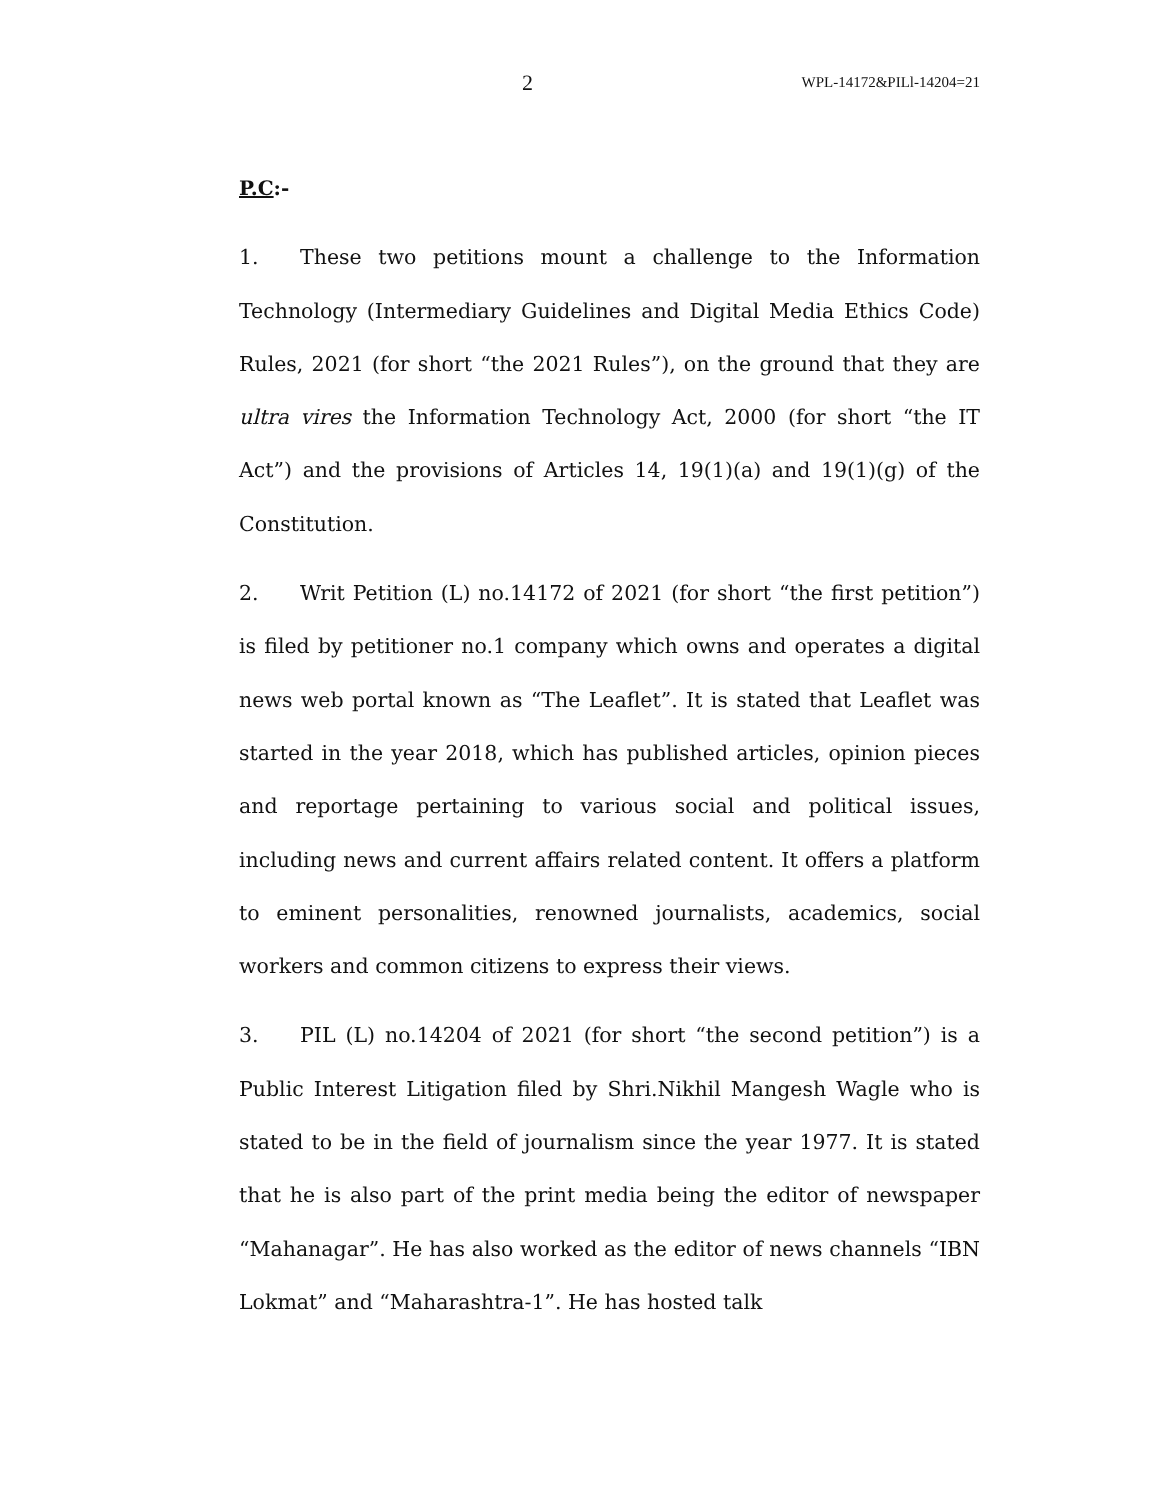2 WPL-14172&PILl-14204=21
P.C:-
1. These two petitions mount a challenge to the Information Technology (Intermediary Guidelines and Digital Media Ethics Code) Rules, 2021 (for short “the 2021 Rules”), on the ground that they are ultra vires the Information Technology Act, 2000 (for short “the IT Act”) and the provisions of Articles 14, 19(1)(a) and 19(1)(g) of the Constitution.
2. Writ Petition (L) no.14172 of 2021 (for short “the first petition”) is filed by petitioner no.1 company which owns and operates a digital news web portal known as “The Leaflet”. It is stated that Leaflet was started in the year 2018, which has published articles, opinion pieces and reportage pertaining to various social and political issues, including news and current affairs related content. It offers a platform to eminent personalities, renowned journalists, academics, social workers and common citizens to express their views.
3. PIL (L) no.14204 of 2021 (for short “the second petition”) is a Public Interest Litigation filed by Shri.Nikhil Mangesh Wagle who is stated to be in the field of journalism since the year 1977. It is stated that he is also part of the print media being the editor of newspaper “Mahanagar”. He has also worked as the editor of news channels “IBN Lokmat” and “Maharashtra-1”. He has hosted talk